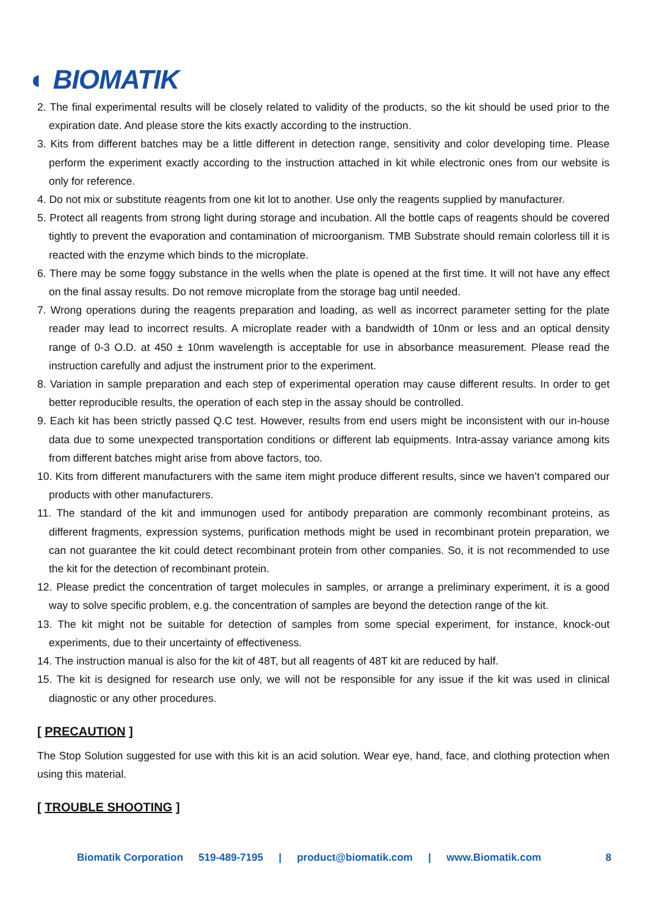◐ BIOMATIK
2. The final experimental results will be closely related to validity of the products, so the kit should be used prior to the expiration date. And please store the kits exactly according to the instruction.
3. Kits from different batches may be a little different in detection range, sensitivity and color developing time. Please perform the experiment exactly according to the instruction attached in kit while electronic ones from our website is only for reference.
4. Do not mix or substitute reagents from one kit lot to another. Use only the reagents supplied by manufacturer.
5. Protect all reagents from strong light during storage and incubation. All the bottle caps of reagents should be covered tightly to prevent the evaporation and contamination of microorganism. TMB Substrate should remain colorless till it is reacted with the enzyme which binds to the microplate.
6. There may be some foggy substance in the wells when the plate is opened at the first time. It will not have any effect on the final assay results. Do not remove microplate from the storage bag until needed.
7. Wrong operations during the reagents preparation and loading, as well as incorrect parameter setting for the plate reader may lead to incorrect results. A microplate reader with a bandwidth of 10nm or less and an optical density range of 0-3 O.D. at 450 ± 10nm wavelength is acceptable for use in absorbance measurement. Please read the instruction carefully and adjust the instrument prior to the experiment.
8. Variation in sample preparation and each step of experimental operation may cause different results. In order to get better reproducible results, the operation of each step in the assay should be controlled.
9. Each kit has been strictly passed Q.C test. However, results from end users might be inconsistent with our in-house data due to some unexpected transportation conditions or different lab equipments. Intra-assay variance among kits from different batches might arise from above factors, too.
10. Kits from different manufacturers with the same item might produce different results, since we haven’t compared our products with other manufacturers.
11. The standard of the kit and immunogen used for antibody preparation are commonly recombinant proteins, as different fragments, expression systems, purification methods might be used in recombinant protein preparation, we can not guarantee the kit could detect recombinant protein from other companies. So, it is not recommended to use the kit for the detection of recombinant protein.
12. Please predict the concentration of target molecules in samples, or arrange a preliminary experiment, it is a good way to solve specific problem, e.g. the concentration of samples are beyond the detection range of the kit.
13. The kit might not be suitable for detection of samples from some special experiment, for instance, knock-out experiments, due to their uncertainty of effectiveness.
14. The instruction manual is also for the kit of 48T, but all reagents of 48T kit are reduced by half.
15. The kit is designed for research use only, we will not be responsible for any issue if the kit was used in clinical diagnostic or any other procedures.
[ PRECAUTION ]
The Stop Solution suggested for use with this kit is an acid solution. Wear eye, hand, face, and clothing protection when using this material.
[ TROUBLE SHOOTING ]
Biomatik Corporation 519-489-7195 | product@biomatik.com | www.Biomatik.com 8